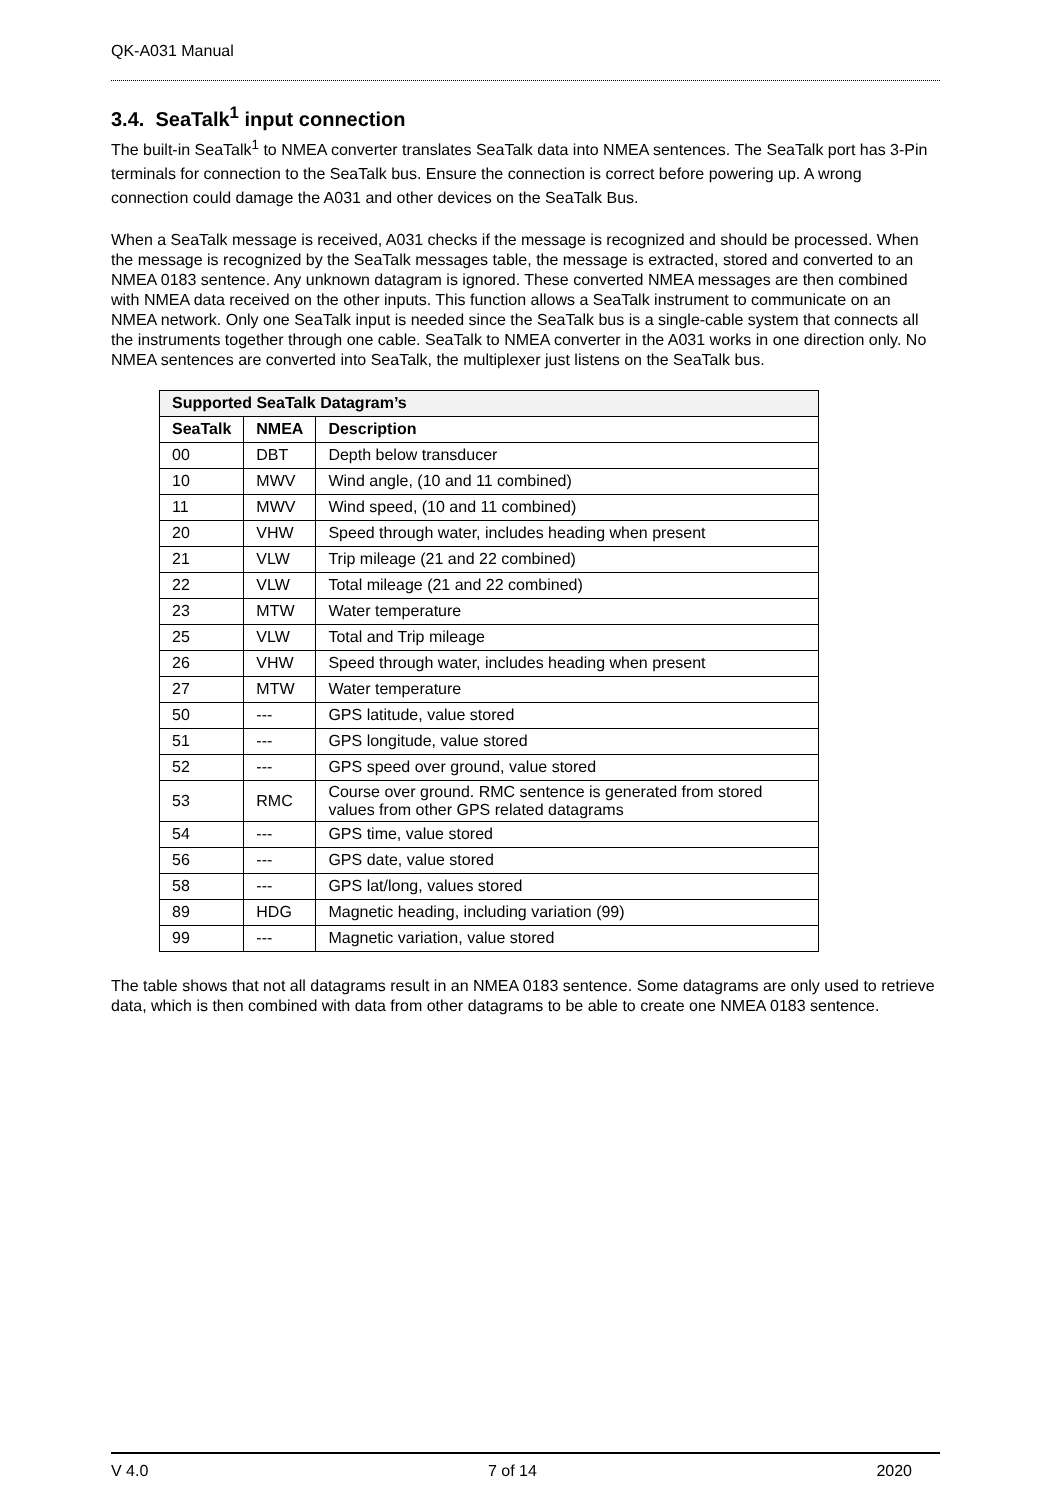QK-A031 Manual
3.4. SeaTalk<sup>1</sup> input connection
The built-in SeaTalk<sup>1</sup> to NMEA converter translates SeaTalk data into NMEA sentences. The SeaTalk port has 3-Pin terminals for connection to the SeaTalk bus. Ensure the connection is correct before powering up. A wrong connection could damage the A031 and other devices on the SeaTalk Bus.
When a SeaTalk message is received, A031 checks if the message is recognized and should be processed. When the message is recognized by the SeaTalk messages table, the message is extracted, stored and converted to an NMEA 0183 sentence. Any unknown datagram is ignored. These converted NMEA messages are then combined with NMEA data received on the other inputs. This function allows a SeaTalk instrument to communicate on an NMEA network. Only one SeaTalk input is needed since the SeaTalk bus is a single-cable system that connects all the instruments together through one cable. SeaTalk to NMEA converter in the A031 works in one direction only. No NMEA sentences are converted into SeaTalk, the multiplexer just listens on the SeaTalk bus.
| Supported SeaTalk Datagram’s | | |
| --- | --- | --- |
| SeaTalk | NMEA | Description |
| 00 | DBT | Depth below transducer |
| 10 | MWV | Wind angle, (10 and 11 combined) |
| 11 | MWV | Wind speed, (10 and 11 combined) |
| 20 | VHW | Speed through water, includes heading when present |
| 21 | VLW | Trip mileage (21 and 22 combined) |
| 22 | VLW | Total mileage (21 and 22 combined) |
| 23 | MTW | Water temperature |
| 25 | VLW | Total and Trip mileage |
| 26 | VHW | Speed through water, includes heading when present |
| 27 | MTW | Water temperature |
| 50 | --- | GPS latitude, value stored |
| 51 | --- | GPS longitude, value stored |
| 52 | --- | GPS speed over ground, value stored |
| 53 | RMC | Course over ground. RMC sentence is generated from stored values from other GPS related datagrams |
| 54 | --- | GPS time, value stored |
| 56 | --- | GPS date, value stored |
| 58 | --- | GPS lat/long, values stored |
| 89 | HDG | Magnetic heading, including variation (99) |
| 99 | --- | Magnetic variation, value stored |
The table shows that not all datagrams result in an NMEA 0183 sentence. Some datagrams are only used to retrieve data, which is then combined with data from other datagrams to be able to create one NMEA 0183 sentence.
V 4.0 7 of 14 2020